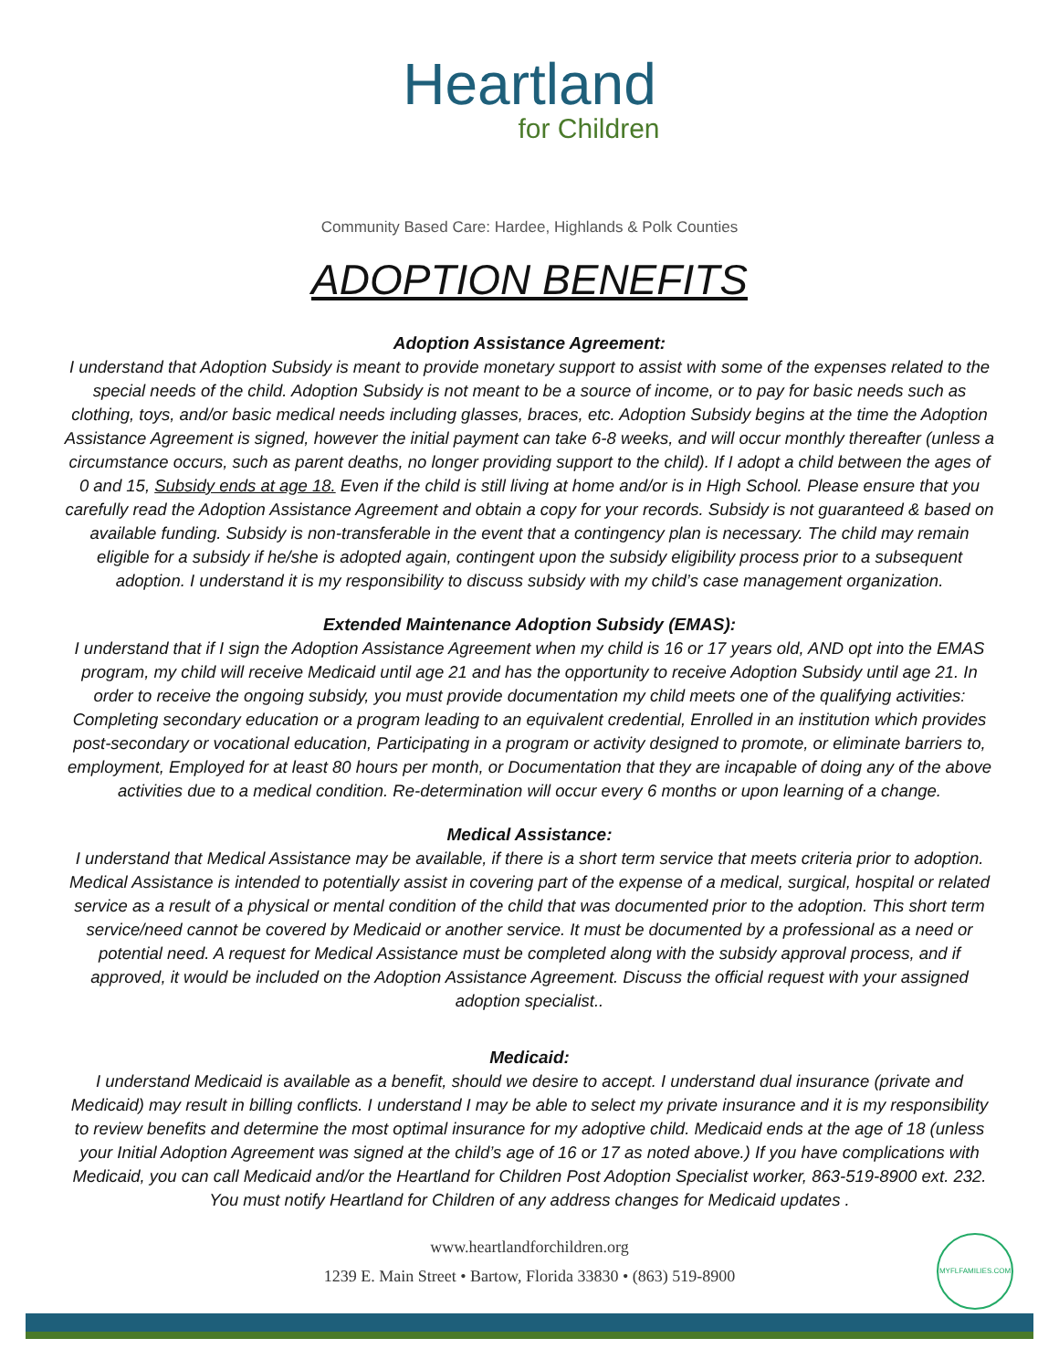Heartland
for Children
Community Based Care: Hardee, Highlands & Polk Counties
ADOPTION BENEFITS
Adoption Assistance Agreement:
I understand that Adoption Subsidy is meant to provide monetary support to assist with some of the expenses related to the special needs of the child. Adoption Subsidy is not meant to be a source of income, or to pay for basic needs such as clothing, toys, and/or basic medical needs including glasses, braces, etc. Adoption Subsidy begins at the time the Adoption Assistance Agreement is signed, however the initial payment can take 6-8 weeks, and will occur monthly thereafter (unless a circumstance occurs, such as parent deaths, no longer providing support to the child). If I adopt a child between the ages of 0 and 15, Subsidy ends at age 18. Even if the child is still living at home and/or is in High School. Please ensure that you carefully read the Adoption Assistance Agreement and obtain a copy for your records. Subsidy is not guaranteed & based on available funding. Subsidy is non-transferable in the event that a contingency plan is necessary. The child may remain eligible for a subsidy if he/she is adopted again, contingent upon the subsidy eligibility process prior to a subsequent adoption. I understand it is my responsibility to discuss subsidy with my child’s case management organization.
Extended Maintenance Adoption Subsidy (EMAS):
I understand that if I sign the Adoption Assistance Agreement when my child is 16 or 17 years old, AND opt into the EMAS program, my child will receive Medicaid until age 21 and has the opportunity to receive Adoption Subsidy until age 21. In order to receive the ongoing subsidy, you must provide documentation my child meets one of the qualifying activities: Completing secondary education or a program leading to an equivalent credential, Enrolled in an institution which provides post-secondary or vocational education, Participating in a program or activity designed to promote, or eliminate barriers to, employment, Employed for at least 80 hours per month, or Documentation that they are incapable of doing any of the above activities due to a medical condition. Re-determination will occur every 6 months or upon learning of a change.
Medical Assistance:
I understand that Medical Assistance may be available, if there is a short term service that meets criteria prior to adoption. Medical Assistance is intended to potentially assist in covering part of the expense of a medical, surgical, hospital or related service as a result of a physical or mental condition of the child that was documented prior to the adoption. This short term service/need cannot be covered by Medicaid or another service. It must be documented by a professional as a need or potential need. A request for Medical Assistance must be completed along with the subsidy approval process, and if approved, it would be included on the Adoption Assistance Agreement. Discuss the official request with your assigned adoption specialist..
Medicaid:
I understand Medicaid is available as a benefit, should we desire to accept. I understand dual insurance (private and Medicaid) may result in billing conflicts. I understand I may be able to select my private insurance and it is my responsibility to review benefits and determine the most optimal insurance for my adoptive child. Medicaid ends at the age of 18 (unless your Initial Adoption Agreement was signed at the child’s age of 16 or 17 as noted above.) If you have complications with Medicaid, you can call Medicaid and/or the Heartland for Children Post Adoption Specialist worker, 863-519-8900 ext. 232. You must notify Heartland for Children of any address changes for Medicaid updates .
www.heartlandforchildren.org
1239 E. Main Street • Bartow, Florida 33830 • (863) 519-8900
MYFLFAMILIES.COM